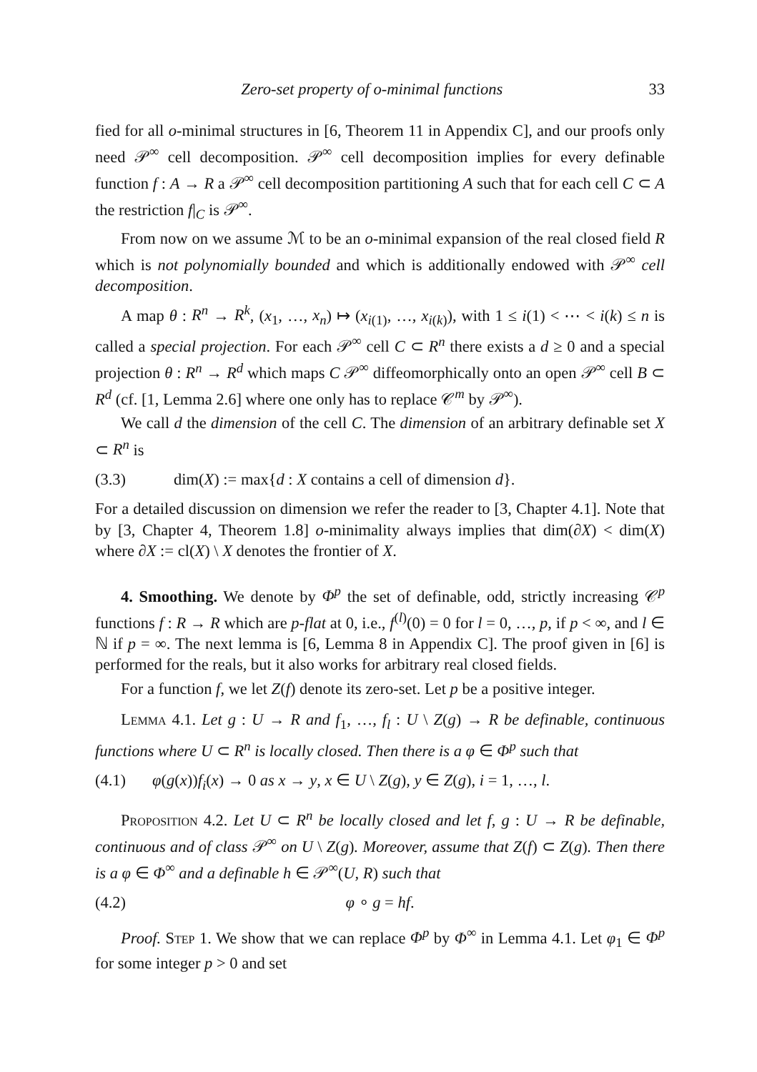Zero-set property of o-minimal functions 33
fied for all o-minimal structures in [6, Theorem 11 in Appendix C], and our proofs only need 𝒫<sup>∞</sup> cell decomposition. 𝒫<sup>∞</sup> cell decomposition implies for every definable function f : A → R a 𝒫<sup>∞</sup> cell decomposition partitioning A such that for each cell C ⊂ A the restriction f|<sub>C</sub> is 𝒫<sup>∞</sup>.
From now on we assume ℳ to be an o-minimal expansion of the real closed field R which is not polynomially bounded and which is additionally endowed with 𝒫<sup>∞</sup> cell decomposition.
A map θ : R<sup>n</sup> → R<sup>k</sup>, (x<sub>1</sub>, …, x<sub>n</sub>) ↦ (x<sub>i(1)</sub>, …, x<sub>i(k)</sub>), with 1 ≤ i(1) < ⋯ < i(k) ≤ n is called a special projection. For each 𝒫<sup>∞</sup> cell C ⊂ R<sup>n</sup> there exists a d ≥ 0 and a special projection θ : R<sup>n</sup> → R<sup>d</sup> which maps C 𝒫<sup>∞</sup> diffeomorphically onto an open 𝒫<sup>∞</sup> cell B ⊂ R<sup>d</sup> (cf. [1, Lemma 2.6] where one only has to replace 𝒞<sup>m</sup> by 𝒫<sup>∞</sup>).
We call d the dimension of the cell C. The dimension of an arbitrary definable set X ⊂ R<sup>n</sup> is
(3.3) dim(X) := max{d : X contains a cell of dimension d}.
For a detailed discussion on dimension we refer the reader to [3, Chapter 4.1]. Note that by [3, Chapter 4, Theorem 1.8] o-minimality always implies that dim(∂X) < dim(X) where ∂X := cl(X) \ X denotes the frontier of X.
4. Smoothing. We denote by Φ<sup>p</sup> the set of definable, odd, strictly increasing 𝒞<sup>p</sup> functions f : R → R which are p-flat at 0, i.e., f<sup>(l)</sup>(0) = 0 for l = 0, …, p, if p < ∞, and l ∈ ℕ if p = ∞. The next lemma is [6, Lemma 8 in Appendix C]. The proof given in [6] is performed for the reals, but it also works for arbitrary real closed fields.
For a function f, we let Z(f) denote its zero-set. Let p be a positive integer.
Lemma 4.1. Let g : U → R and f<sub>1</sub>, …, f<sub>l</sub> : U \ Z(g) → R be definable, continuous functions where U ⊂ R<sup>n</sup> is locally closed. Then there is a φ ∈ Φ<sup>p</sup> such that
(4.1) φ(g(x))f<sub>i</sub>(x) → 0 as x → y, x ∈ U \ Z(g), y ∈ Z(g), i = 1, …, l.
Proposition 4.2. Let U ⊂ R<sup>n</sup> be locally closed and let f, g : U → R be definable, continuous and of class 𝒫<sup>∞</sup> on U \ Z(g). Moreover, assume that Z(f) ⊂ Z(g). Then there is a φ ∈ Φ<sup>∞</sup> and a definable h ∈ 𝒫<sup>∞</sup>(U, R) such that
(4.2) φ ∘ g = hf.
Proof. Step 1. We show that we can replace Φ<sup>p</sup> by Φ<sup>∞</sup> in Lemma 4.1. Let φ<sub>1</sub> ∈ Φ<sup>p</sup> for some integer p > 0 and set